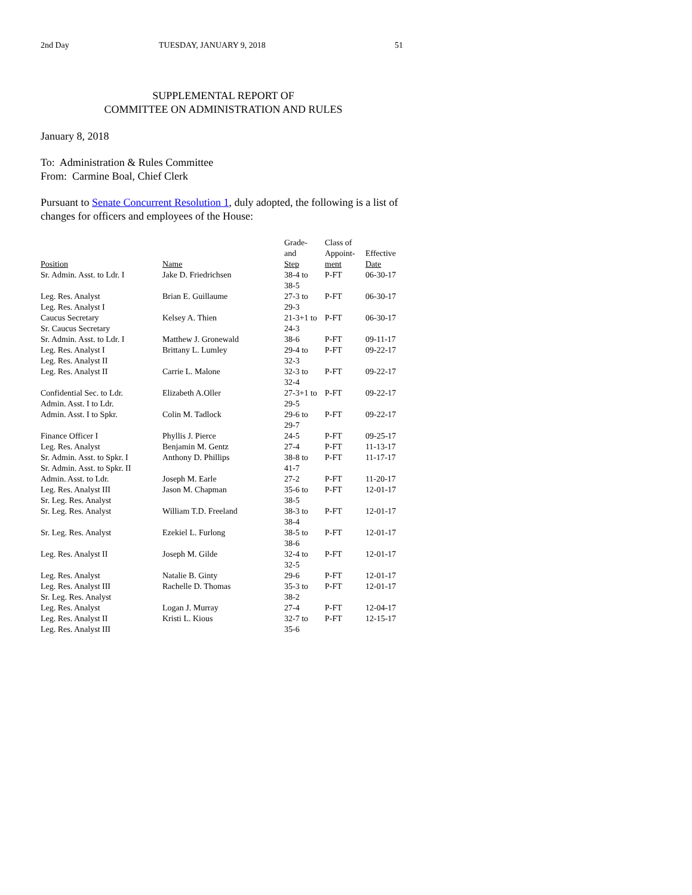2nd Day TUESDAY, JANUARY 9, 2018 51
SUPPLEMENTAL REPORT OF
COMMITTEE ON ADMINISTRATION AND RULES
January 8, 2018
To: Administration & Rules Committee
From: Carmine Boal, Chief Clerk
Pursuant to Senate Concurrent Resolution 1, duly adopted, the following is a list of changes for officers and employees of the House:
| Position | Name | Grade- and Step | Class of Appoint- ment | Effective Date |
| --- | --- | --- | --- | --- |
| Sr. Admin. Asst. to Ldr. I | Jake D. Friedrichsen | 38-4 to 38-5 | P-FT | 06-30-17 |
| Leg. Res. Analyst Leg. Res. Analyst I | Brian E. Guillaume | 27-3 to 29-3 | P-FT | 06-30-17 |
| Caucus Secretary Sr. Caucus Secretary | Kelsey A. Thien | 21-3+1 to 24-3 | P-FT | 06-30-17 |
| Sr. Admin. Asst. to Ldr. I | Matthew J. Gronewald | 38-6 | P-FT | 09-11-17 |
| Leg. Res. Analyst I Leg. Res. Analyst II | Brittany L. Lumley | 29-4 to 32-3 | P-FT | 09-22-17 |
| Leg. Res. Analyst II | Carrie L. Malone | 32-3 to 32-4 | P-FT | 09-22-17 |
| Confidential Sec. to Ldr. Admin. Asst. I to Ldr. | Elizabeth A.Oller | 27-3+1 to 29-5 | P-FT | 09-22-17 |
| Admin. Asst. I to Spkr. | Colin M. Tadlock | 29-6 to 29-7 | P-FT | 09-22-17 |
| Finance Officer I | Phyllis J. Pierce | 24-5 | P-FT | 09-25-17 |
| Leg. Res. Analyst | Benjamin M. Gentz | 27-4 | P-FT | 11-13-17 |
| Sr. Admin. Asst. to Spkr. I Sr. Admin. Asst. to Spkr. II | Anthony D. Phillips | 38-8 to 41-7 | P-FT | 11-17-17 |
| Admin. Asst. to Ldr. | Joseph M. Earle | 27-2 | P-FT | 11-20-17 |
| Leg. Res. Analyst III Sr. Leg. Res. Analyst | Jason M. Chapman | 35-6 to 38-5 | P-FT | 12-01-17 |
| Sr. Leg. Res. Analyst | William T.D. Freeland | 38-3 to 38-4 | P-FT | 12-01-17 |
| Sr. Leg. Res. Analyst | Ezekiel L. Furlong | 38-5 to 38-6 | P-FT | 12-01-17 |
| Leg. Res. Analyst II | Joseph M. Gilde | 32-4 to 32-5 | P-FT | 12-01-17 |
| Leg. Res. Analyst | Natalie B. Ginty | 29-6 | P-FT | 12-01-17 |
| Leg. Res. Analyst III Sr. Leg. Res. Analyst | Rachelle D. Thomas | 35-3 to 38-2 | P-FT | 12-01-17 |
| Leg. Res. Analyst | Logan J. Murray | 27-4 | P-FT | 12-04-17 |
| Leg. Res. Analyst II Leg. Res. Analyst III | Kristi L. Kious | 32-7 to 35-6 | P-FT | 12-15-17 |